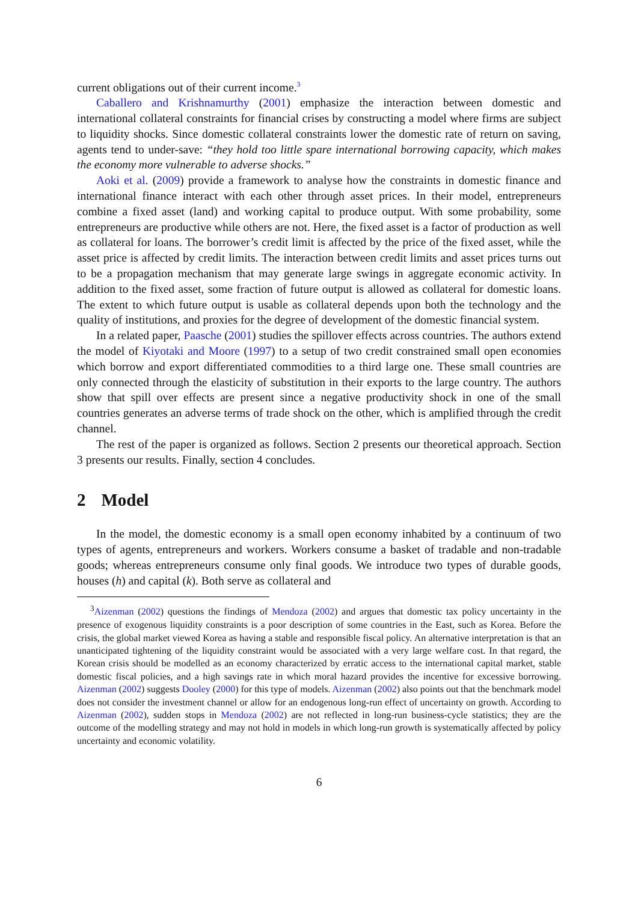current obligations out of their current income.<sup>3</sup>
Caballero and Krishnamurthy (2001) emphasize the interaction between domestic and international collateral constraints for financial crises by constructing a model where firms are subject to liquidity shocks. Since domestic collateral constraints lower the domestic rate of return on saving, agents tend to under-save: “they hold too little spare international borrowing capacity, which makes the economy more vulnerable to adverse shocks.”
Aoki et al. (2009) provide a framework to analyse how the constraints in domestic finance and international finance interact with each other through asset prices. In their model, entrepreneurs combine a fixed asset (land) and working capital to produce output. With some probability, some entrepreneurs are productive while others are not. Here, the fixed asset is a factor of production as well as collateral for loans. The borrower’s credit limit is affected by the price of the fixed asset, while the asset price is affected by credit limits. The interaction between credit limits and asset prices turns out to be a propagation mechanism that may generate large swings in aggregate economic activity. In addition to the fixed asset, some fraction of future output is allowed as collateral for domestic loans. The extent to which future output is usable as collateral depends upon both the technology and the quality of institutions, and proxies for the degree of development of the domestic financial system.
In a related paper, Paasche (2001) studies the spillover effects across countries. The authors extend the model of Kiyotaki and Moore (1997) to a setup of two credit constrained small open economies which borrow and export differentiated commodities to a third large one. These small countries are only connected through the elasticity of substitution in their exports to the large country. The authors show that spill over effects are present since a negative productivity shock in one of the small countries generates an adverse terms of trade shock on the other, which is amplified through the credit channel.
The rest of the paper is organized as follows. Section 2 presents our theoretical approach. Section 3 presents our results. Finally, section 4 concludes.
2 Model
In the model, the domestic economy is a small open economy inhabited by a continuum of two types of agents, entrepreneurs and workers. Workers consume a basket of tradable and non-tradable goods; whereas entrepreneurs consume only final goods. We introduce two types of durable goods, houses (h) and capital (k). Both serve as collateral and
<sup>3</sup> Aizenman (2002) questions the findings of Mendoza (2002) and argues that domestic tax policy uncertainty in the presence of exogenous liquidity constraints is a poor description of some countries in the East, such as Korea. Before the crisis, the global market viewed Korea as having a stable and responsible fiscal policy. An alternative interpretation is that an unanticipated tightening of the liquidity constraint would be associated with a very large welfare cost. In that regard, the Korean crisis should be modelled as an economy characterized by erratic access to the international capital market, stable domestic fiscal policies, and a high savings rate in which moral hazard provides the incentive for excessive borrowing. Aizenman (2002) suggests Dooley (2000) for this type of models. Aizenman (2002) also points out that the benchmark model does not consider the investment channel or allow for an endogenous long-run effect of uncertainty on growth. According to Aizenman (2002), sudden stops in Mendoza (2002) are not reflected in long-run business-cycle statistics; they are the outcome of the modelling strategy and may not hold in models in which long-run growth is systematically affected by policy uncertainty and economic volatility.
6